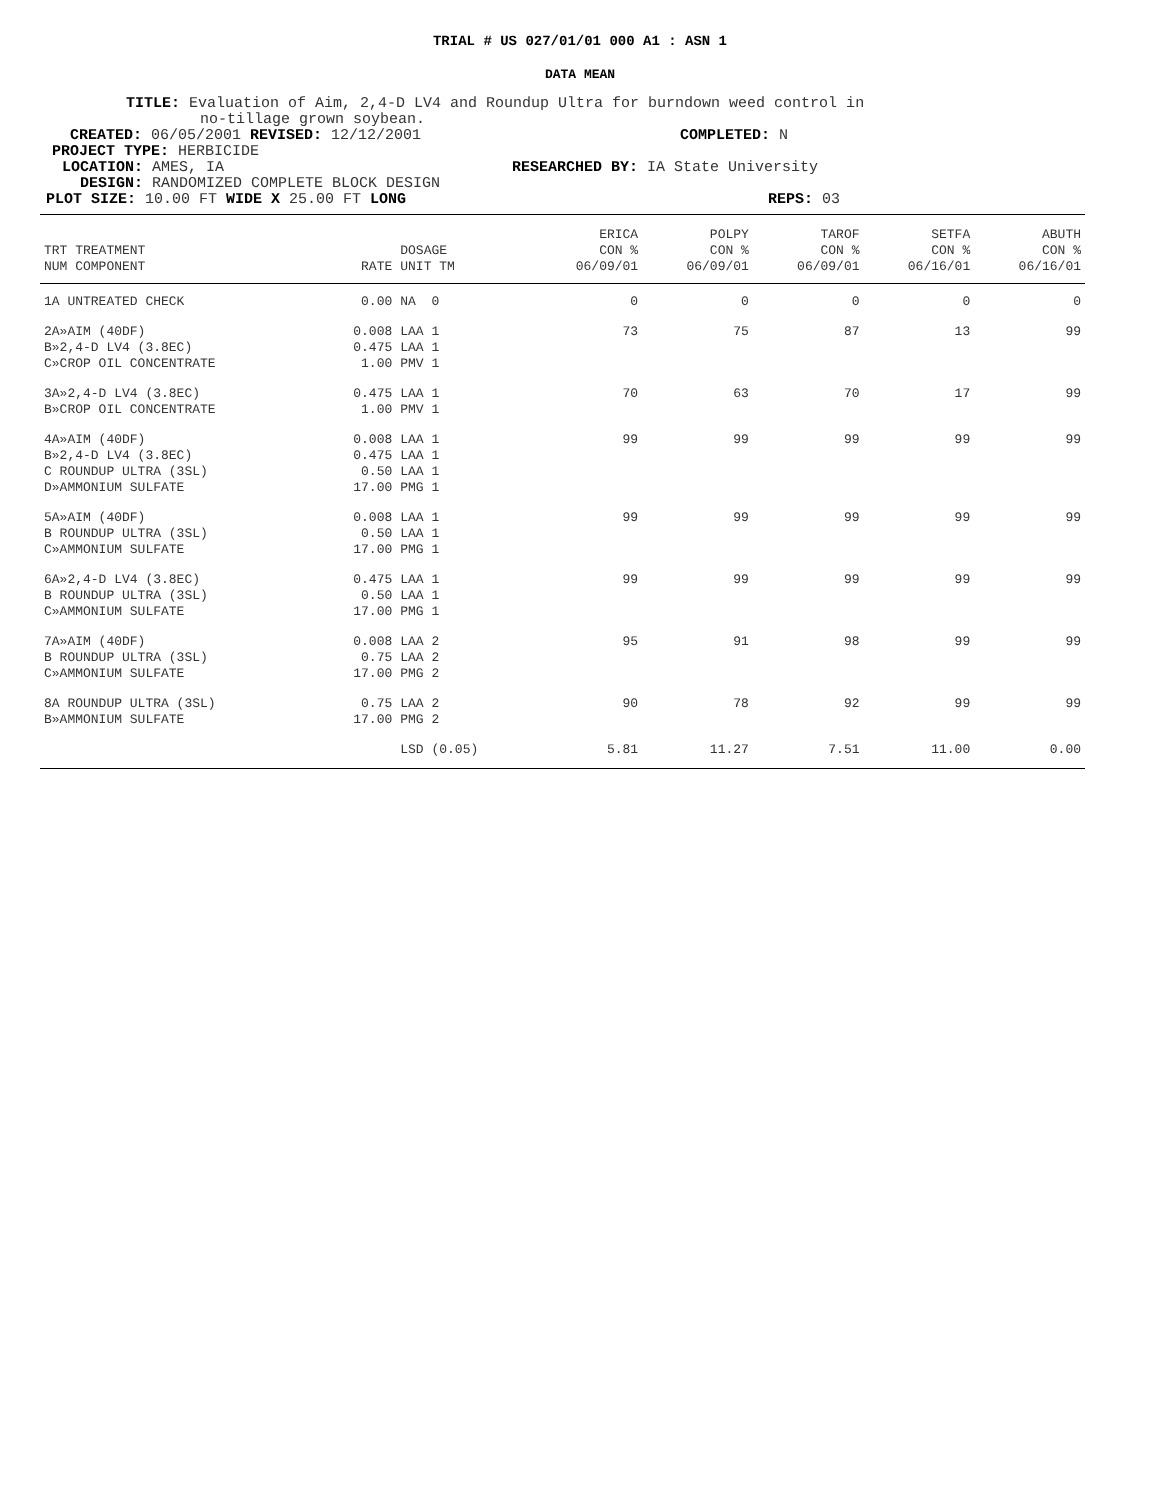TRIAL # US 027/01/01 000 A1 : ASN 1
DATA MEAN
TITLE: Evaluation of Aim, 2,4-D LV4 and Roundup Ultra for burndown weed control in
no-tillage grown soybean.
CREATED: 06/05/2001 REVISED: 12/12/2001 COMPLETED: N
PROJECT TYPE: HERBICIDE
LOCATION: AMES, IA RESEARCHED BY: IA State University
DESIGN: RANDOMIZED COMPLETE BLOCK DESIGN
PLOT SIZE: 10.00 FT WIDE X 25.00 FT LONG REPS: 03
| TRT TREATMENT NUM COMPONENT | RATE | DOSAGE UNIT TM | ERICA CON % 06/09/01 | POLPY CON % 06/09/01 | TAROF CON % 06/09/01 | SETFA CON % 06/16/01 | ABUTH CON % 06/16/01 |
| --- | --- | --- | --- | --- | --- | --- | --- |
| 1A UNTREATED CHECK | 0.00 | NA 0 | 0 | 0 | 0 | 0 | 0 |
| 2A»AIM (40DF) B»2,4-D LV4 (3.8EC) C»CROP OIL CONCENTRATE | 0.008 0.475 1.00 | LAA 1 LAA 1 PMV 1 | 73 | 75 | 87 | 13 | 99 |
| 3A»2,4-D LV4 (3.8EC) B»CROP OIL CONCENTRATE | 0.475 1.00 | LAA 1 PMV 1 | 70 | 63 | 70 | 17 | 99 |
| 4A»AIM (40DF) B»2,4-D LV4 (3.8EC) C ROUNDUP ULTRA (3SL) D»AMMONIUM SULFATE | 0.008 0.475 0.50 17.00 | LAA 1 LAA 1 LAA 1 PMG 1 | 99 | 99 | 99 | 99 | 99 |
| 5A»AIM (40DF) B ROUNDUP ULTRA (3SL) C»AMMONIUM SULFATE | 0.008 0.50 17.00 | LAA 1 LAA 1 PMG 1 | 99 | 99 | 99 | 99 | 99 |
| 6A»2,4-D LV4 (3.8EC) B ROUNDUP ULTRA (3SL) C»AMMONIUM SULFATE | 0.475 0.50 17.00 | LAA 1 LAA 1 PMG 1 | 99 | 99 | 99 | 99 | 99 |
| 7A»AIM (40DF) B ROUNDUP ULTRA (3SL) C»AMMONIUM SULFATE | 0.008 0.75 17.00 | LAA 2 LAA 2 PMG 2 | 95 | 91 | 98 | 99 | 99 |
| 8A ROUNDUP ULTRA (3SL) B»AMMONIUM SULFATE | 0.75 17.00 | LAA 2 PMG 2 | 90 | 78 | 92 | 99 | 99 |
| | | LSD (0.05) | 5.81 | 11.27 | 7.51 | 11.00 | 0.00 |